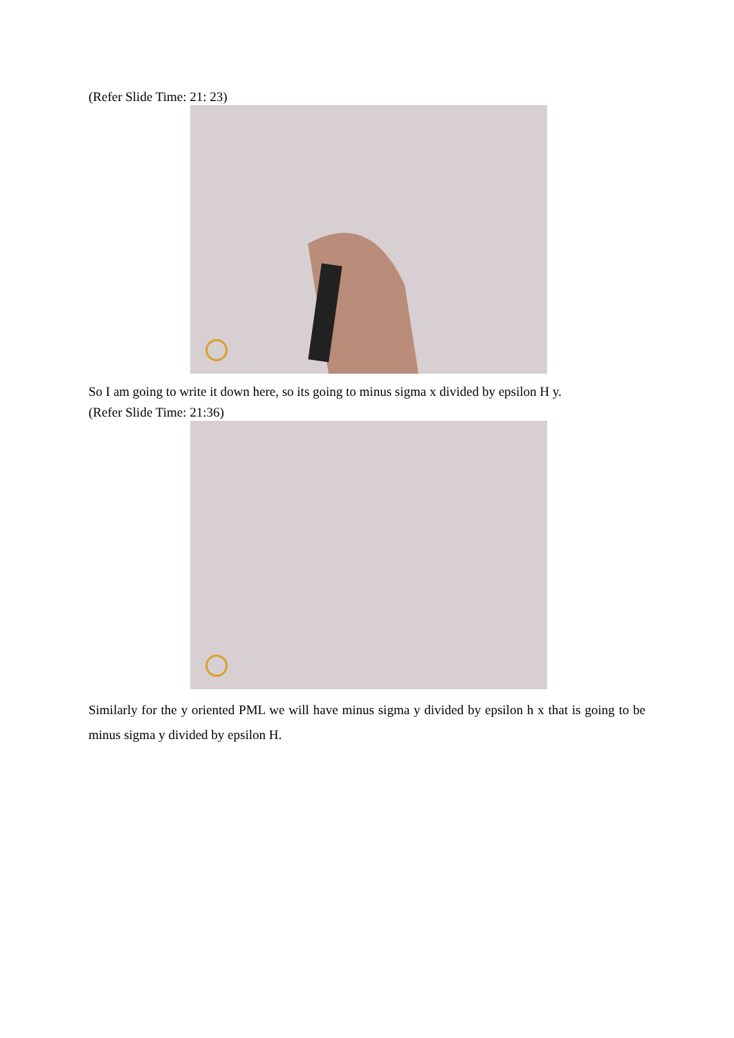(Refer Slide Time: 21: 23)
So I am going to write it down here, so its going to minus sigma x divided by epsilon H y.
(Refer Slide Time: 21:36)
Similarly for the y oriented PML we will have minus sigma y divided by epsilon h x that is going to be minus sigma y divided by epsilon H.